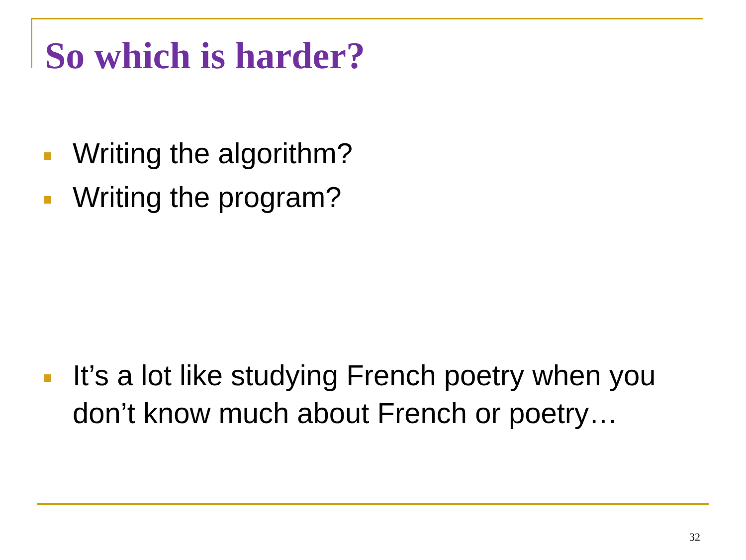So which is harder?
Writing the algorithm?
Writing the program?
It’s a lot like studying French poetry when you don’t know much about French or poetry…
32